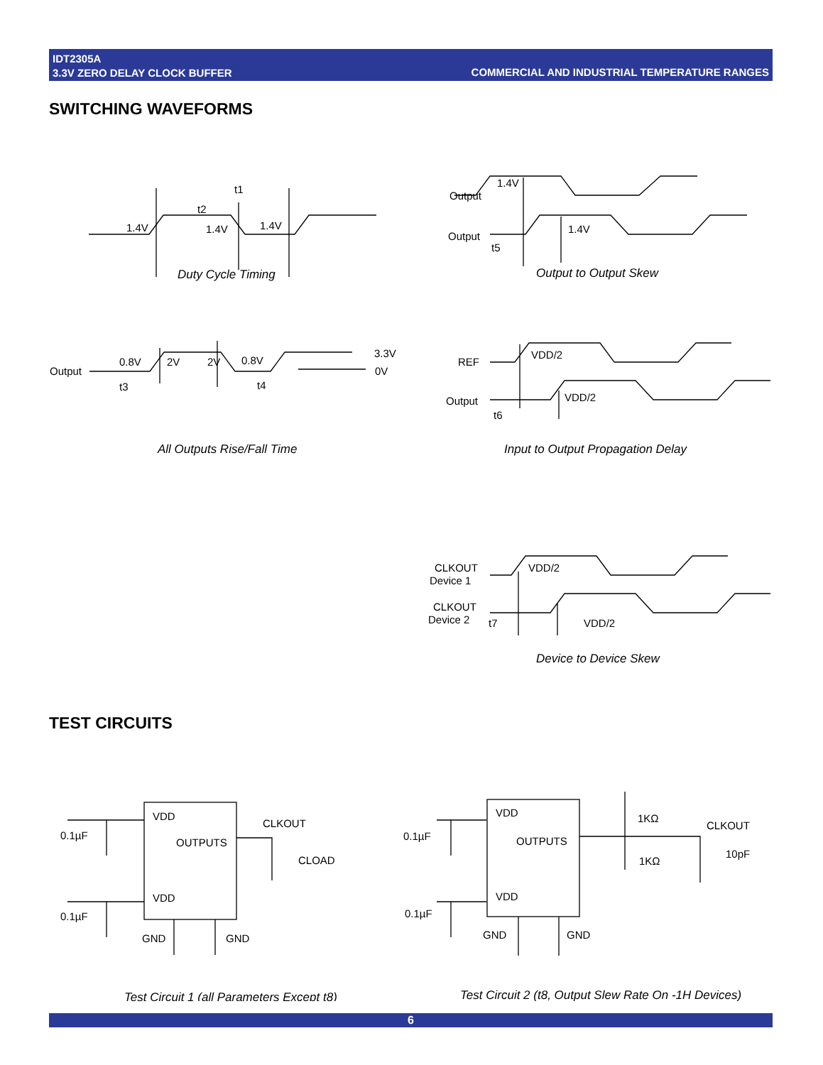IDT2305A
3.3V ZERO DELAY CLOCK BUFFER
COMMERCIAL AND INDUSTRIAL TEMPERATURE RANGES
SWITCHING WAVEFORMS
t1
t2
1.4V
1.4V
1.4V
Output
Output
1.4V
1.4V
t5
Duty Cycle Timing
Output to Output Skew
Output
0.8V
2V
2V
0.8V
3.3V
0V
t3
t4
REF
Output
VDD/2
VDD/2
t6
All Outputs Rise/Fall Time
Input to Output Propagation Delay
CLKOUT
Device 1
CLKOUT
Device 2
VDD/2
VDD/2
t7
Device to Device Skew
TEST CIRCUITS
VDD
OUTPUTS
VDD
0.1µF
0.1µF
GND
GND
CLKOUT
CLOAD
VDD
OUTPUTS
VDD
0.1µF
0.1µF
GND
GND
1KΩ
1KΩ
CLKOUT
10pF
Test Circuit 1 (all Parameters Except t8)
Test Circuit 2 (t8, Output Slew Rate On -1H Devices)
6